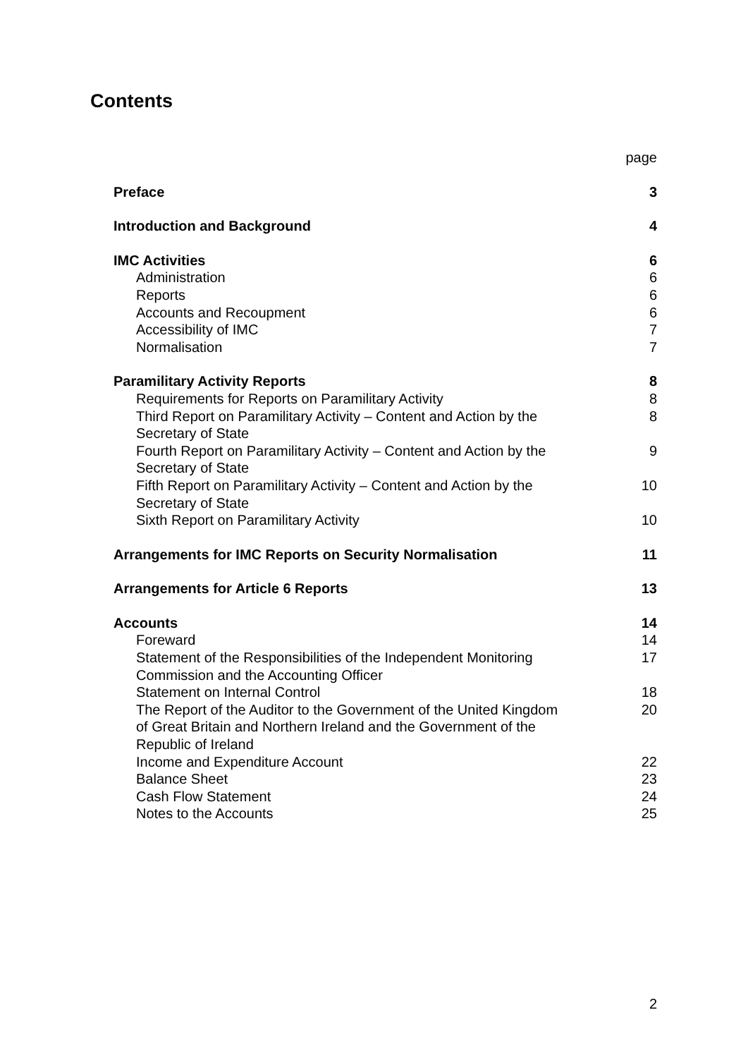Contents
page
Preface 3
Introduction and Background 4
IMC Activities 6
Administration 6
Reports 6
Accounts and Recoupment 6
Accessibility of IMC 7
Normalisation 7
Paramilitary Activity Reports 8
Requirements for Reports on Paramilitary Activity 8
Third Report on Paramilitary Activity – Content and Action by the Secretary of State 8
Fourth Report on Paramilitary Activity – Content and Action by the Secretary of State 9
Fifth Report on Paramilitary Activity – Content and Action by the Secretary of State 10
Sixth Report on Paramilitary Activity 10
Arrangements for IMC Reports on Security Normalisation 11
Arrangements for Article 6 Reports 13
Accounts 14
Foreward 14
Statement of the Responsibilities of the Independent Monitoring Commission and the Accounting Officer 17
Statement on Internal Control 18
The Report of the Auditor to the Government of the United Kingdom of Great Britain and Northern Ireland and the Government of the Republic of Ireland 20
Income and Expenditure Account 22
Balance Sheet 23
Cash Flow Statement 24
Notes to the Accounts 25
2